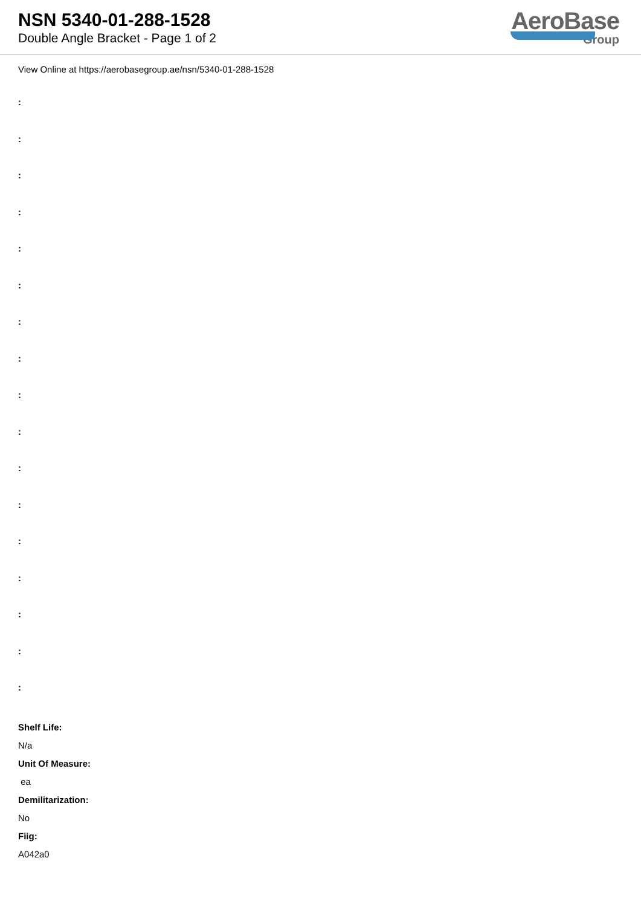NSN 5340-01-288-1528
Double Angle Bracket - Page 1 of 2
AeroBase
Group
View Online at https://aerobasegroup.ae/nsn/5340-01-288-1528
:
:
:
:
:
:
:
:
:
:
:
:
:
:
:
:
:
Shelf Life:
N/a
Unit Of Measure:
ea
Demilitarization:
No
Fiig:
A042a0